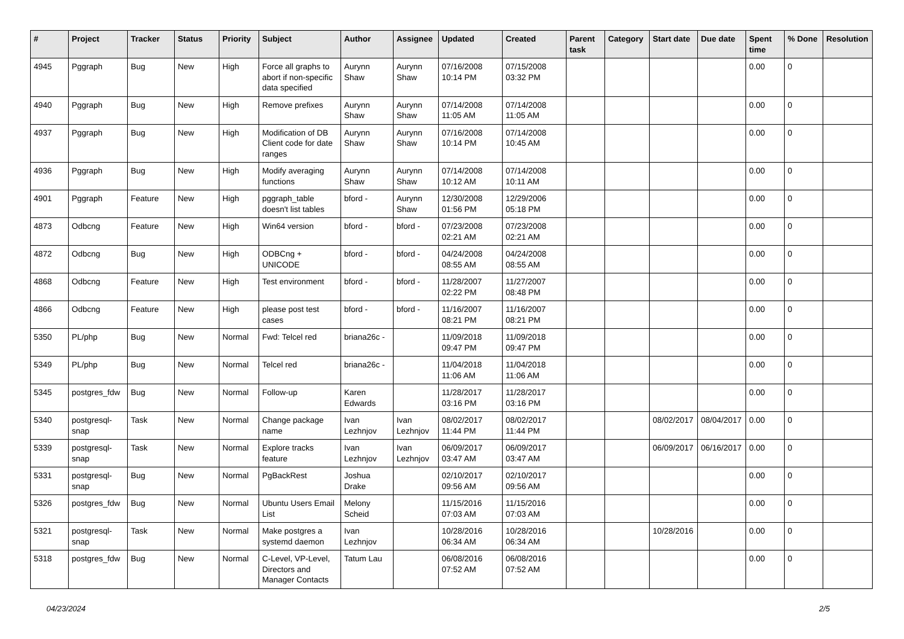| # | Project | Tracker | Status | Priority | Subject | Author | Assignee | Updated | Created | Parent task | Category | Start date | Due date | Spent time | % Done | Resolution |
| --- | --- | --- | --- | --- | --- | --- | --- | --- | --- | --- | --- | --- | --- | --- | --- | --- |
| 4945 | Pggraph | Bug | New | High | Force all graphs to abort if non-specific data specified | Aurynn Shaw | Aurynn Shaw | 07/16/2008 10:14 PM | 07/15/2008 03:32 PM | | | | | 0.00 | 0 | |
| 4940 | Pggraph | Bug | New | High | Remove prefixes | Aurynn Shaw | Aurynn Shaw | 07/14/2008 11:05 AM | 07/14/2008 11:05 AM | | | | | 0.00 | 0 | |
| 4937 | Pggraph | Bug | New | High | Modification of DB Client code for date ranges | Aurynn Shaw | Aurynn Shaw | 07/16/2008 10:14 PM | 07/14/2008 10:45 AM | | | | | 0.00 | 0 | |
| 4936 | Pggraph | Bug | New | High | Modify averaging functions | Aurynn Shaw | Aurynn Shaw | 07/14/2008 10:12 AM | 07/14/2008 10:11 AM | | | | | 0.00 | 0 | |
| 4901 | Pggraph | Feature | New | High | pggraph_table doesn't list tables | bford - | Aurynn Shaw | 12/30/2008 01:56 PM | 12/29/2006 05:18 PM | | | | | 0.00 | 0 | |
| 4873 | Odbcng | Feature | New | High | Win64 version | bford - | bford - | 07/23/2008 02:21 AM | 07/23/2008 02:21 AM | | | | | 0.00 | 0 | |
| 4872 | Odbcng | Bug | New | High | ODBCng + UNICODE | bford - | bford - | 04/24/2008 08:55 AM | 04/24/2008 08:55 AM | | | | | 0.00 | 0 | |
| 4868 | Odbcng | Feature | New | High | Test environment | bford - | bford - | 11/28/2007 02:22 PM | 11/27/2007 08:48 PM | | | | | 0.00 | 0 | |
| 4866 | Odbcng | Feature | New | High | please post test cases | bford - | bford - | 11/16/2007 08:21 PM | 11/16/2007 08:21 PM | | | | | 0.00 | 0 | |
| 5350 | PL/php | Bug | New | Normal | Fwd: Telcel red | briana26c - | | 11/09/2018 09:47 PM | 11/09/2018 09:47 PM | | | | | 0.00 | 0 | |
| 5349 | PL/php | Bug | New | Normal | Telcel red | briana26c - | | 11/04/2018 11:06 AM | 11/04/2018 11:06 AM | | | | | 0.00 | 0 | |
| 5345 | postgres_fdw | Bug | New | Normal | Follow-up | Karen Edwards | | 11/28/2017 03:16 PM | 11/28/2017 03:16 PM | | | | | 0.00 | 0 | |
| 5340 | postgresql-snap | Task | New | Normal | Change package name | Ivan Lezhnjov | Ivan Lezhnjov | 08/02/2017 11:44 PM | 08/02/2017 11:44 PM | | | 08/02/2017 | 08/04/2017 | 0.00 | 0 | |
| 5339 | postgresql-snap | Task | New | Normal | Explore tracks feature | Ivan Lezhnjov | Ivan Lezhnjov | 06/09/2017 03:47 AM | 06/09/2017 03:47 AM | | | 06/09/2017 | 06/16/2017 | 0.00 | 0 | |
| 5331 | postgresql-snap | Bug | New | Normal | PgBackRest | Joshua Drake | | 02/10/2017 09:56 AM | 02/10/2017 09:56 AM | | | | | 0.00 | 0 | |
| 5326 | postgres_fdw | Bug | New | Normal | Ubuntu Users Email List | Melony Scheid | | 11/15/2016 07:03 AM | 11/15/2016 07:03 AM | | | | | 0.00 | 0 | |
| 5321 | postgresql-snap | Task | New | Normal | Make postgres a systemd daemon | Ivan Lezhnjov | | 10/28/2016 06:34 AM | 10/28/2016 06:34 AM | | | 10/28/2016 | | 0.00 | 0 | |
| 5318 | postgres_fdw | Bug | New | Normal | C-Level, VP-Level, Directors and Manager Contacts | Tatum Lau | | 06/08/2016 07:52 AM | 06/08/2016 07:52 AM | | | | | 0.00 | 0 | |
04/23/2024 2/5